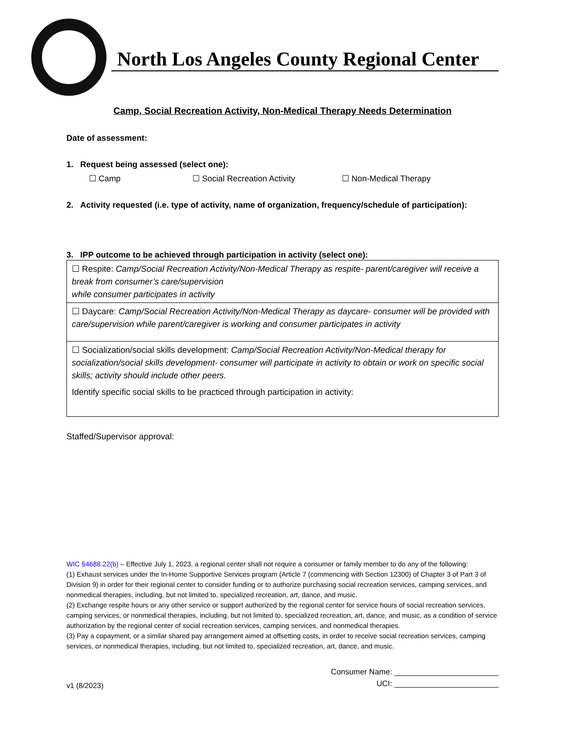North Los Angeles County Regional Center
Camp, Social Recreation Activity, Non-Medical Therapy Needs Determination
Date of assessment:
1. Request being assessed (select one):
☐ Camp ☐ Social Recreation Activity ☐ Non-Medical Therapy
2. Activity requested (i.e. type of activity, name of organization, frequency/schedule of participation):
3. IPP outcome to be achieved through participation in activity (select one):
| ☐ Respite: Camp/Social Recreation Activity/Non-Medical Therapy as respite- parent/caregiver will receive a break from consumer’s care/supervision while consumer participates in activity |
| ☐ Daycare: Camp/Social Recreation Activity/Non-Medical Therapy as daycare- consumer will be provided with care/supervision while parent/caregiver is working and consumer participates in activity |
| ☐ Socialization/social skills development: Camp/Social Recreation Activity/Non-Medical therapy for socialization/social skills development- consumer will participate in activity to obtain or work on specific social skills; activity should include other peers. Identify specific social skills to be practiced through participation in activity: |
Staffed/Supervisor approval:
WIC §4688.22(b) – Effective July 1, 2023, a regional center shall not require a consumer or family member to do any of the following:
(1) Exhaust services under the In-Home Supportive Services program (Article 7 (commencing with Section 12300) of Chapter 3 of Part 3 of Division 9) in order for their regional center to consider funding or to authorize purchasing social recreation services, camping services, and nonmedical therapies, including, but not limited to, specialized recreation, art, dance, and music.
(2) Exchange respite hours or any other service or support authorized by the regional center for service hours of social recreation services, camping services, or nonmedical therapies, including, but not limited to, specialized recreation, art, dance, and music, as a condition of service authorization by the regional center of social recreation services, camping services, and nonmedical therapies.
(3) Pay a copayment, or a similar shared pay arrangement aimed at offsetting costs, in order to receive social recreation services, camping services, or nonmedical therapies, including, but not limited to, specialized recreation, art, dance, and music.
v1 (8/2023)
Consumer Name: ________________________
UCI: ________________________